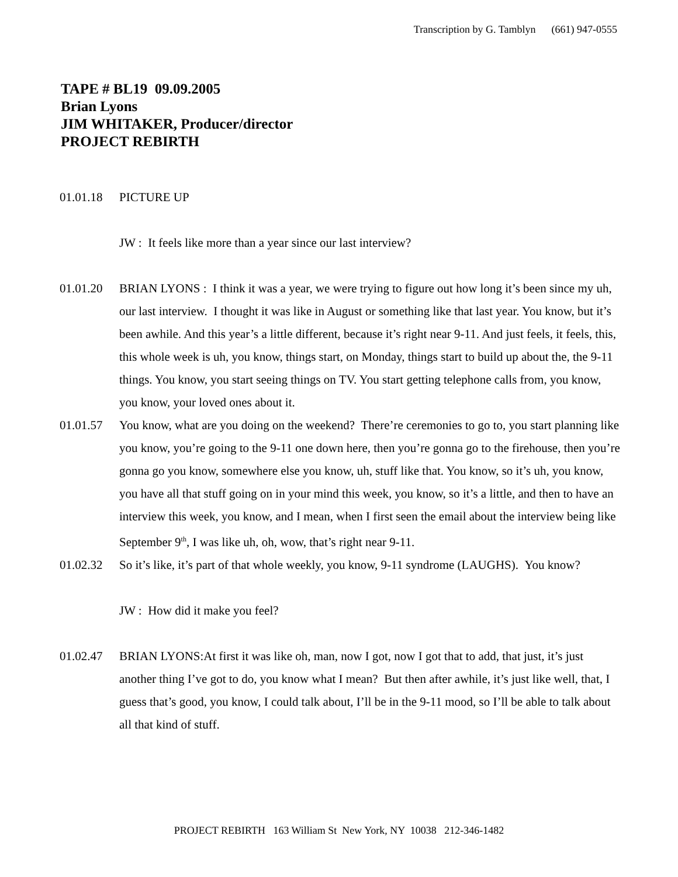Transcription by G. Tamblyn (661) 947-0555
TAPE # BL19 09.09.2005
Brian Lyons
JIM WHITAKER, Producer/director
PROJECT REBIRTH
01.01.18 PICTURE UP
JW : It feels like more than a year since our last interview?
01.01.20 BRIAN LYONS : I think it was a year, we were trying to figure out how long it’s been since my uh, our last interview. I thought it was like in August or something like that last year. You know, but it’s been awhile. And this year’s a little different, because it’s right near 9-11. And just feels, it feels, this, this whole week is uh, you know, things start, on Monday, things start to build up about the, the 9-11 things. You know, you start seeing things on TV. You start getting telephone calls from, you know, you know, your loved ones about it.
01.01.57 You know, what are you doing on the weekend? There’re ceremonies to go to, you start planning like you know, you’re going to the 9-11 one down here, then you’re gonna go to the firehouse, then you’re gonna go you know, somewhere else you know, uh, stuff like that. You know, so it’s uh, you know, you have all that stuff going on in your mind this week, you know, so it’s a little, and then to have an interview this week, you know, and I mean, when I first seen the email about the interview being like September 9<sup>th</sup>, I was like uh, oh, wow, that’s right near 9-11.
01.02.32 So it’s like, it’s part of that whole weekly, you know, 9-11 syndrome (LAUGHS). You know?
JW : How did it make you feel?
01.02.47 BRIAN LYONS:At first it was like oh, man, now I got, now I got that to add, that just, it’s just another thing I’ve got to do, you know what I mean? But then after awhile, it’s just like well, that, I guess that’s good, you know, I could talk about, I’ll be in the 9-11 mood, so I’ll be able to talk about all that kind of stuff.
PROJECT REBIRTH 163 William St New York, NY 10038 212-346-1482